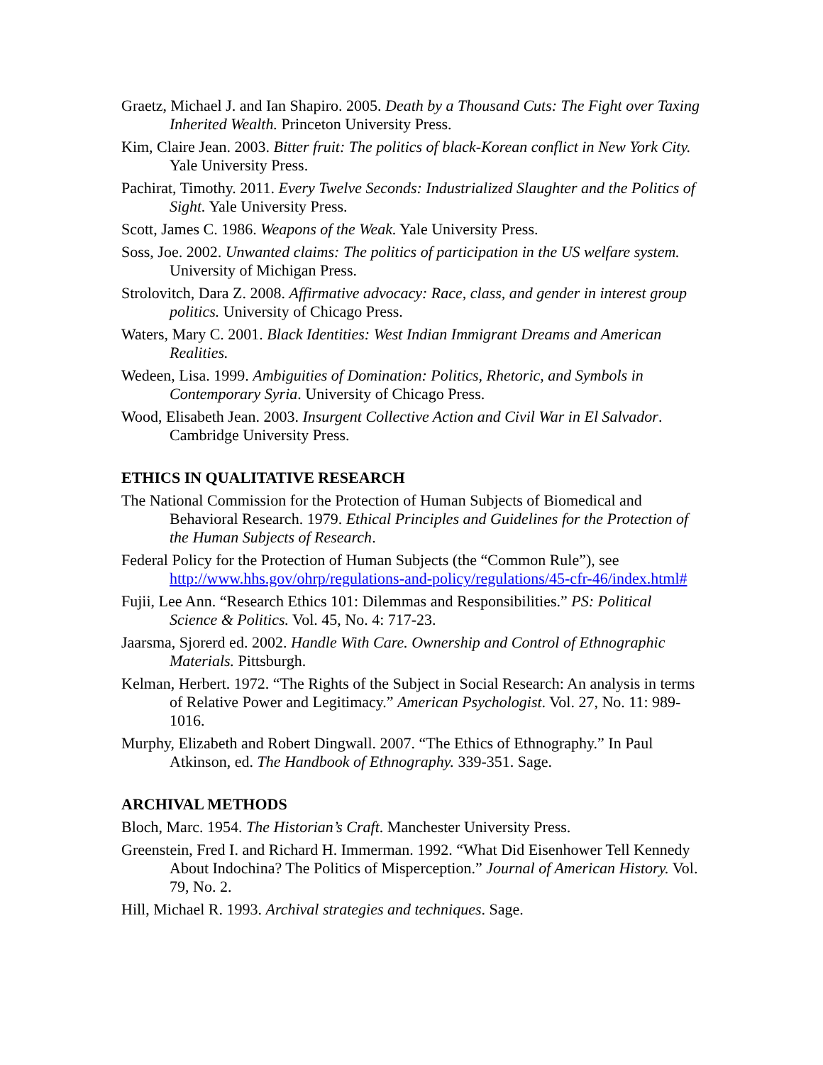Graetz, Michael J. and Ian Shapiro. 2005. Death by a Thousand Cuts: The Fight over Taxing Inherited Wealth. Princeton University Press.
Kim, Claire Jean. 2003. Bitter fruit: The politics of black-Korean conflict in New York City. Yale University Press.
Pachirat, Timothy. 2011. Every Twelve Seconds: Industrialized Slaughter and the Politics of Sight. Yale University Press.
Scott, James C. 1986. Weapons of the Weak. Yale University Press.
Soss, Joe. 2002. Unwanted claims: The politics of participation in the US welfare system. University of Michigan Press.
Strolovitch, Dara Z. 2008. Affirmative advocacy: Race, class, and gender in interest group politics. University of Chicago Press.
Waters, Mary C. 2001. Black Identities: West Indian Immigrant Dreams and American Realities.
Wedeen, Lisa. 1999. Ambiguities of Domination: Politics, Rhetoric, and Symbols in Contemporary Syria. University of Chicago Press.
Wood, Elisabeth Jean. 2003. Insurgent Collective Action and Civil War in El Salvador. Cambridge University Press.
ETHICS IN QUALITATIVE RESEARCH
The National Commission for the Protection of Human Subjects of Biomedical and Behavioral Research. 1979. Ethical Principles and Guidelines for the Protection of the Human Subjects of Research.
Federal Policy for the Protection of Human Subjects (the “Common Rule”), see http://www.hhs.gov/ohrp/regulations-and-policy/regulations/45-cfr-46/index.html#
Fujii, Lee Ann. “Research Ethics 101: Dilemmas and Responsibilities.” PS: Political Science & Politics. Vol. 45, No. 4: 717-23.
Jaarsma, Sjorerd ed. 2002. Handle With Care. Ownership and Control of Ethnographic Materials. Pittsburgh.
Kelman, Herbert. 1972. “The Rights of the Subject in Social Research: An analysis in terms of Relative Power and Legitimacy.” American Psychologist. Vol. 27, No. 11: 989-1016.
Murphy, Elizabeth and Robert Dingwall. 2007. “The Ethics of Ethnography.” In Paul Atkinson, ed. The Handbook of Ethnography. 339-351. Sage.
ARCHIVAL METHODS
Bloch, Marc. 1954. The Historian’s Craft. Manchester University Press.
Greenstein, Fred I. and Richard H. Immerman. 1992. “What Did Eisenhower Tell Kennedy About Indochina? The Politics of Misperception.” Journal of American History. Vol. 79, No. 2.
Hill, Michael R. 1993. Archival strategies and techniques. Sage.